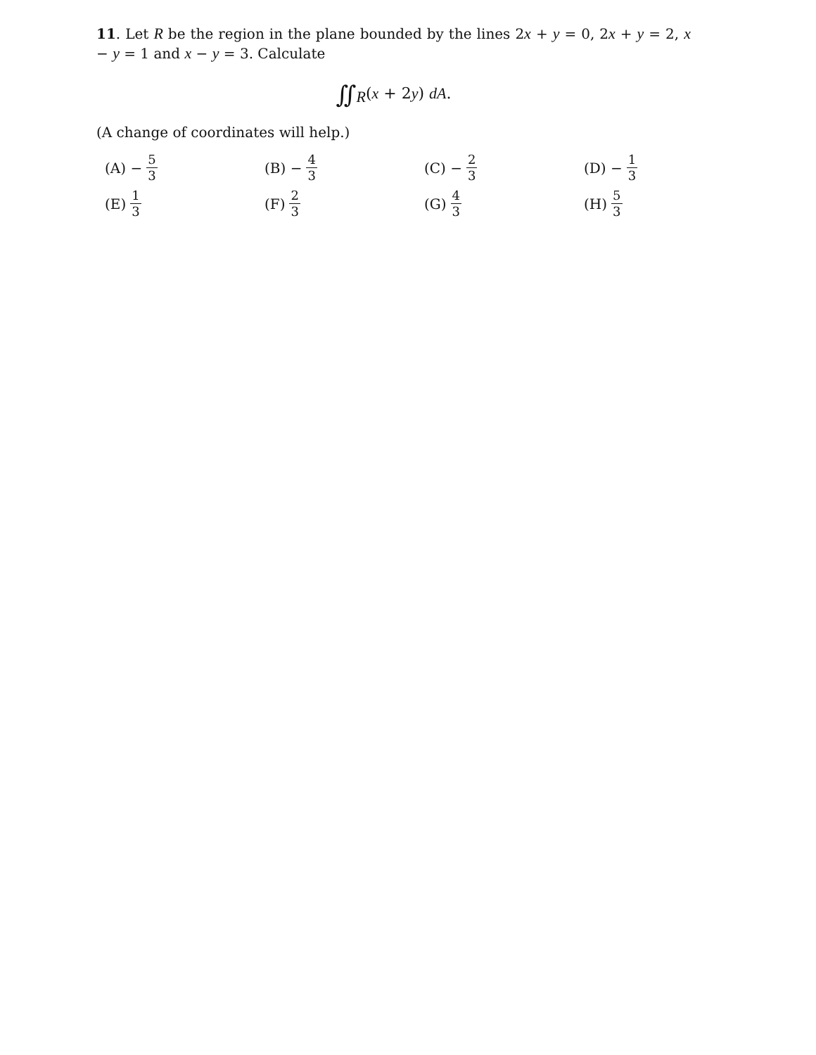11. Let R be the region in the plane bounded by the lines 2x + y = 0, 2x + y = 2, x − y = 1 and x − y = 3. Calculate
∬<sub>R</sub>(x + 2y) dA.
(A change of coordinates will help.)
(A) − 5 3
(B) − 4 3
(C) − 2 3
(D) − 1 3
(E) 1 3
(F) 2 3
(G) 4 3
(H) 5 3